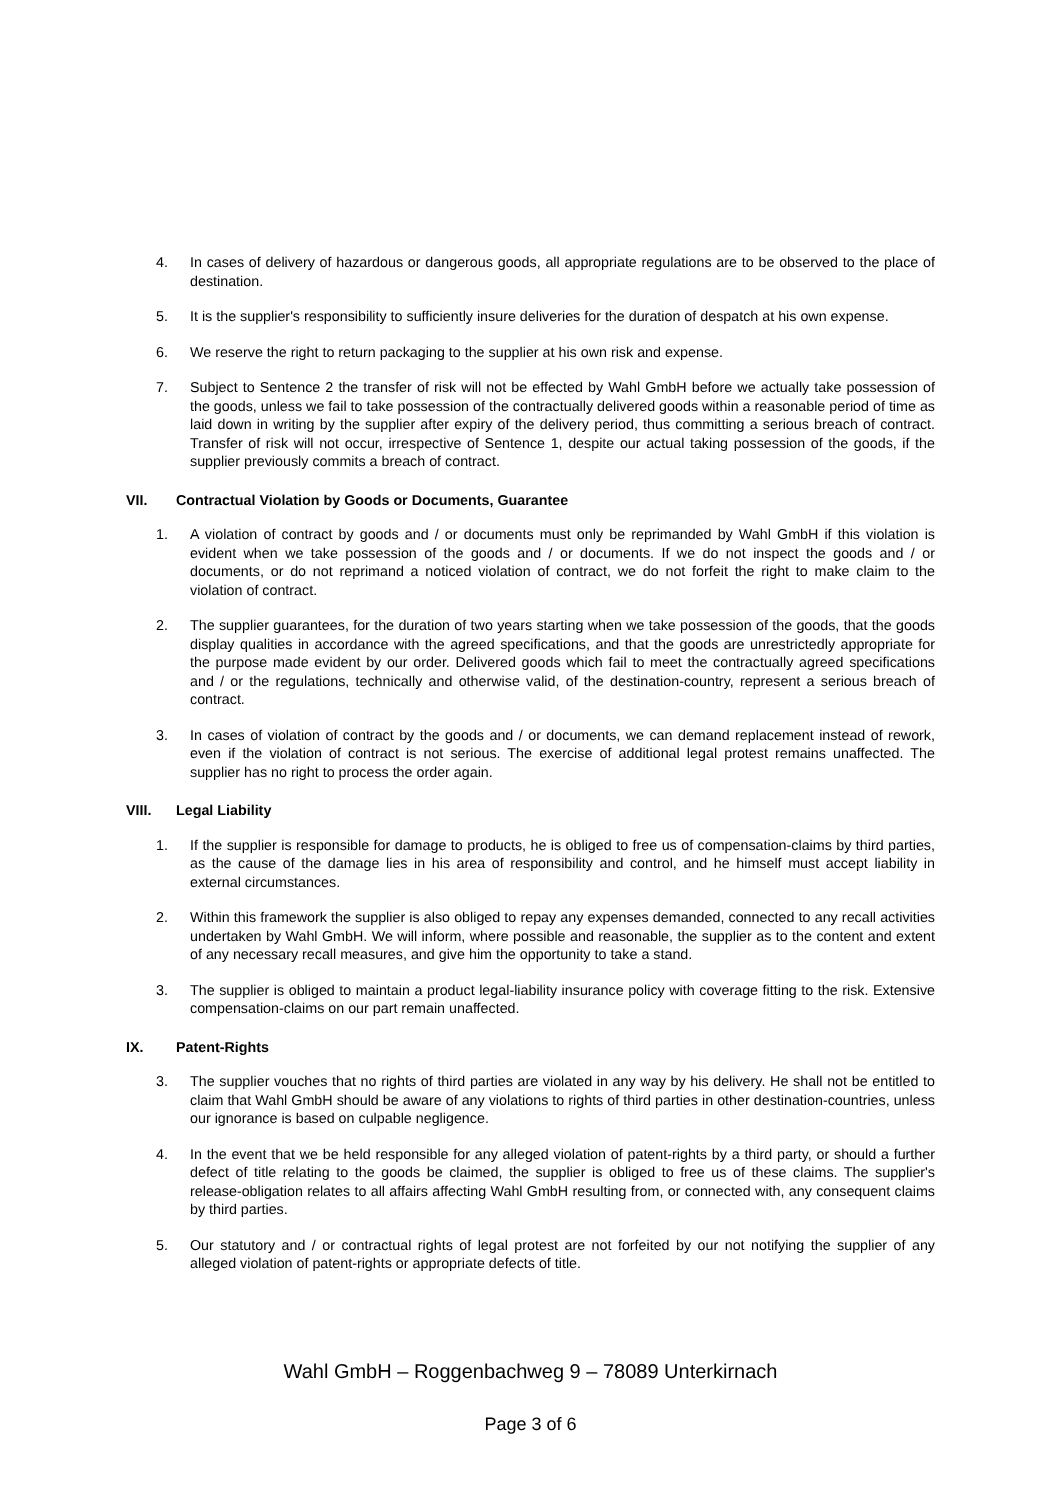4. In cases of delivery of hazardous or dangerous goods, all appropriate regulations are to be observed to the place of destination.
5. It is the supplier's responsibility to sufficiently insure deliveries for the duration of despatch at his own expense.
6. We reserve the right to return packaging to the supplier at his own risk and expense.
7. Subject to Sentence 2 the transfer of risk will not be effected by Wahl GmbH before we actually take possession of the goods, unless we fail to take possession of the contractually delivered goods within a reasonable period of time as laid down in writing by the supplier after expiry of the delivery period, thus committing a serious breach of contract. Transfer of risk will not occur, irrespective of Sentence 1, despite our actual taking possession of the goods, if the supplier previously commits a breach of contract.
VII. Contractual Violation by Goods or Documents, Guarantee
1. A violation of contract by goods and / or documents must only be reprimanded by Wahl GmbH if this violation is evident when we take possession of the goods and / or documents. If we do not inspect the goods and / or documents, or do not reprimand a noticed violation of contract, we do not forfeit the right to make claim to the violation of contract.
2. The supplier guarantees, for the duration of two years starting when we take possession of the goods, that the goods display qualities in accordance with the agreed specifications, and that the goods are unrestrictedly appropriate for the purpose made evident by our order. Delivered goods which fail to meet the contractually agreed specifications and / or the regulations, technically and otherwise valid, of the destination-country, represent a serious breach of contract.
3. In cases of violation of contract by the goods and / or documents, we can demand replacement instead of rework, even if the violation of contract is not serious. The exercise of additional legal protest remains unaffected. The supplier has no right to process the order again.
VIII. Legal Liability
1. If the supplier is responsible for damage to products, he is obliged to free us of compensation-claims by third parties, as the cause of the damage lies in his area of responsibility and control, and he himself must accept liability in external circumstances.
2. Within this framework the supplier is also obliged to repay any expenses demanded, connected to any recall activities undertaken by Wahl GmbH. We will inform, where possible and reasonable, the supplier as to the content and extent of any necessary recall measures, and give him the opportunity to take a stand.
3. The supplier is obliged to maintain a product legal-liability insurance policy with coverage fitting to the risk. Extensive compensation-claims on our part remain unaffected.
IX. Patent-Rights
3. The supplier vouches that no rights of third parties are violated in any way by his delivery. He shall not be entitled to claim that Wahl GmbH should be aware of any violations to rights of third parties in other destination-countries, unless our ignorance is based on culpable negligence.
4. In the event that we be held responsible for any alleged violation of patent-rights by a third party, or should a further defect of title relating to the goods be claimed, the supplier is obliged to free us of these claims. The supplier's release-obligation relates to all affairs affecting Wahl GmbH resulting from, or connected with, any consequent claims by third parties.
5. Our statutory and / or contractual rights of legal protest are not forfeited by our not notifying the supplier of any alleged violation of patent-rights or appropriate defects of title.
Wahl GmbH – Roggenbachweg 9 – 78089 Unterkirnach
Page 3 of 6